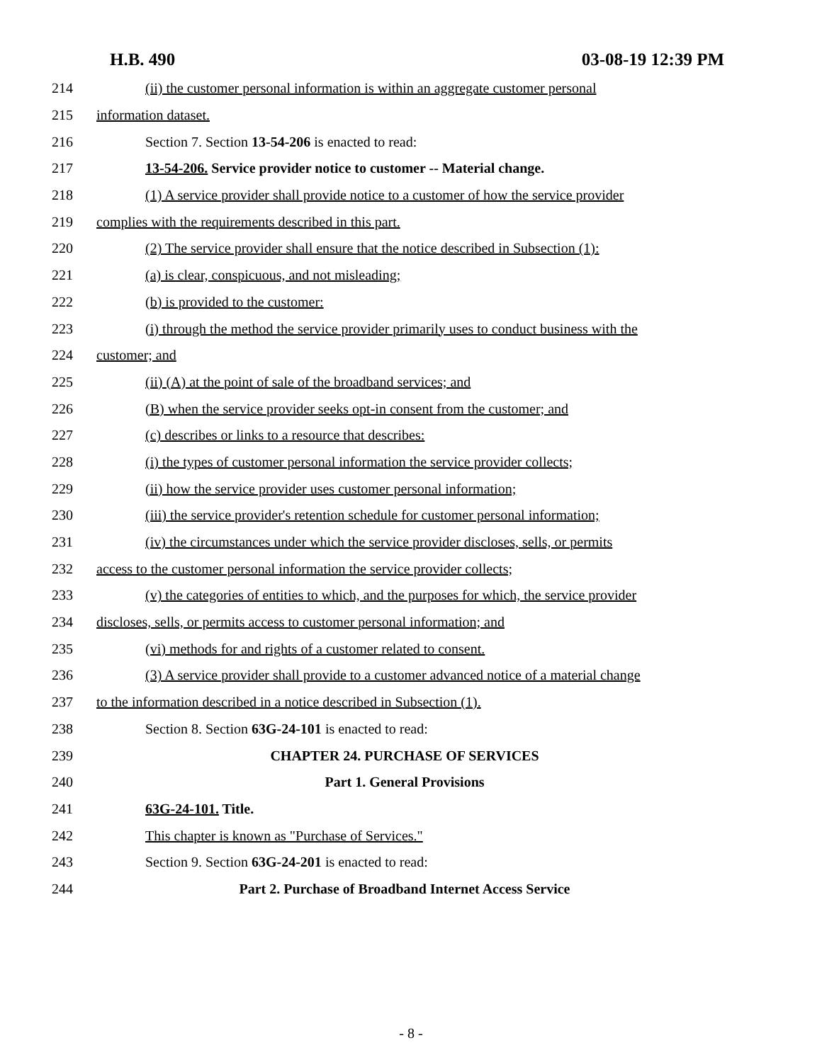H.B. 490 03-08-19 12:39 PM
214 (ii) the customer personal information is within an aggregate customer personal
215 information dataset.
216 Section 7. Section 13-54-206 is enacted to read:
217 13-54-206. Service provider notice to customer -- Material change.
218 (1) A service provider shall provide notice to a customer of how the service provider
219 complies with the requirements described in this part.
220 (2) The service provider shall ensure that the notice described in Subsection (1):
221 (a) is clear, conspicuous, and not misleading;
222 (b) is provided to the customer:
223 (i) through the method the service provider primarily uses to conduct business with the
224 customer; and
225 (ii) (A) at the point of sale of the broadband services; and
226 (B) when the service provider seeks opt-in consent from the customer; and
227 (c) describes or links to a resource that describes:
228 (i) the types of customer personal information the service provider collects;
229 (ii) how the service provider uses customer personal information;
230 (iii) the service provider's retention schedule for customer personal information;
231 (iv) the circumstances under which the service provider discloses, sells, or permits
232 access to the customer personal information the service provider collects;
233 (v) the categories of entities to which, and the purposes for which, the service provider
234 discloses, sells, or permits access to customer personal information; and
235 (vi) methods for and rights of a customer related to consent.
236 (3) A service provider shall provide to a customer advanced notice of a material change
237 to the information described in a notice described in Subsection (1).
238 Section 8. Section 63G-24-101 is enacted to read:
239 CHAPTER 24. PURCHASE OF SERVICES
240 Part 1. General Provisions
241 63G-24-101. Title.
242 This chapter is known as "Purchase of Services."
243 Section 9. Section 63G-24-201 is enacted to read:
244 Part 2. Purchase of Broadband Internet Access Service
- 8 -